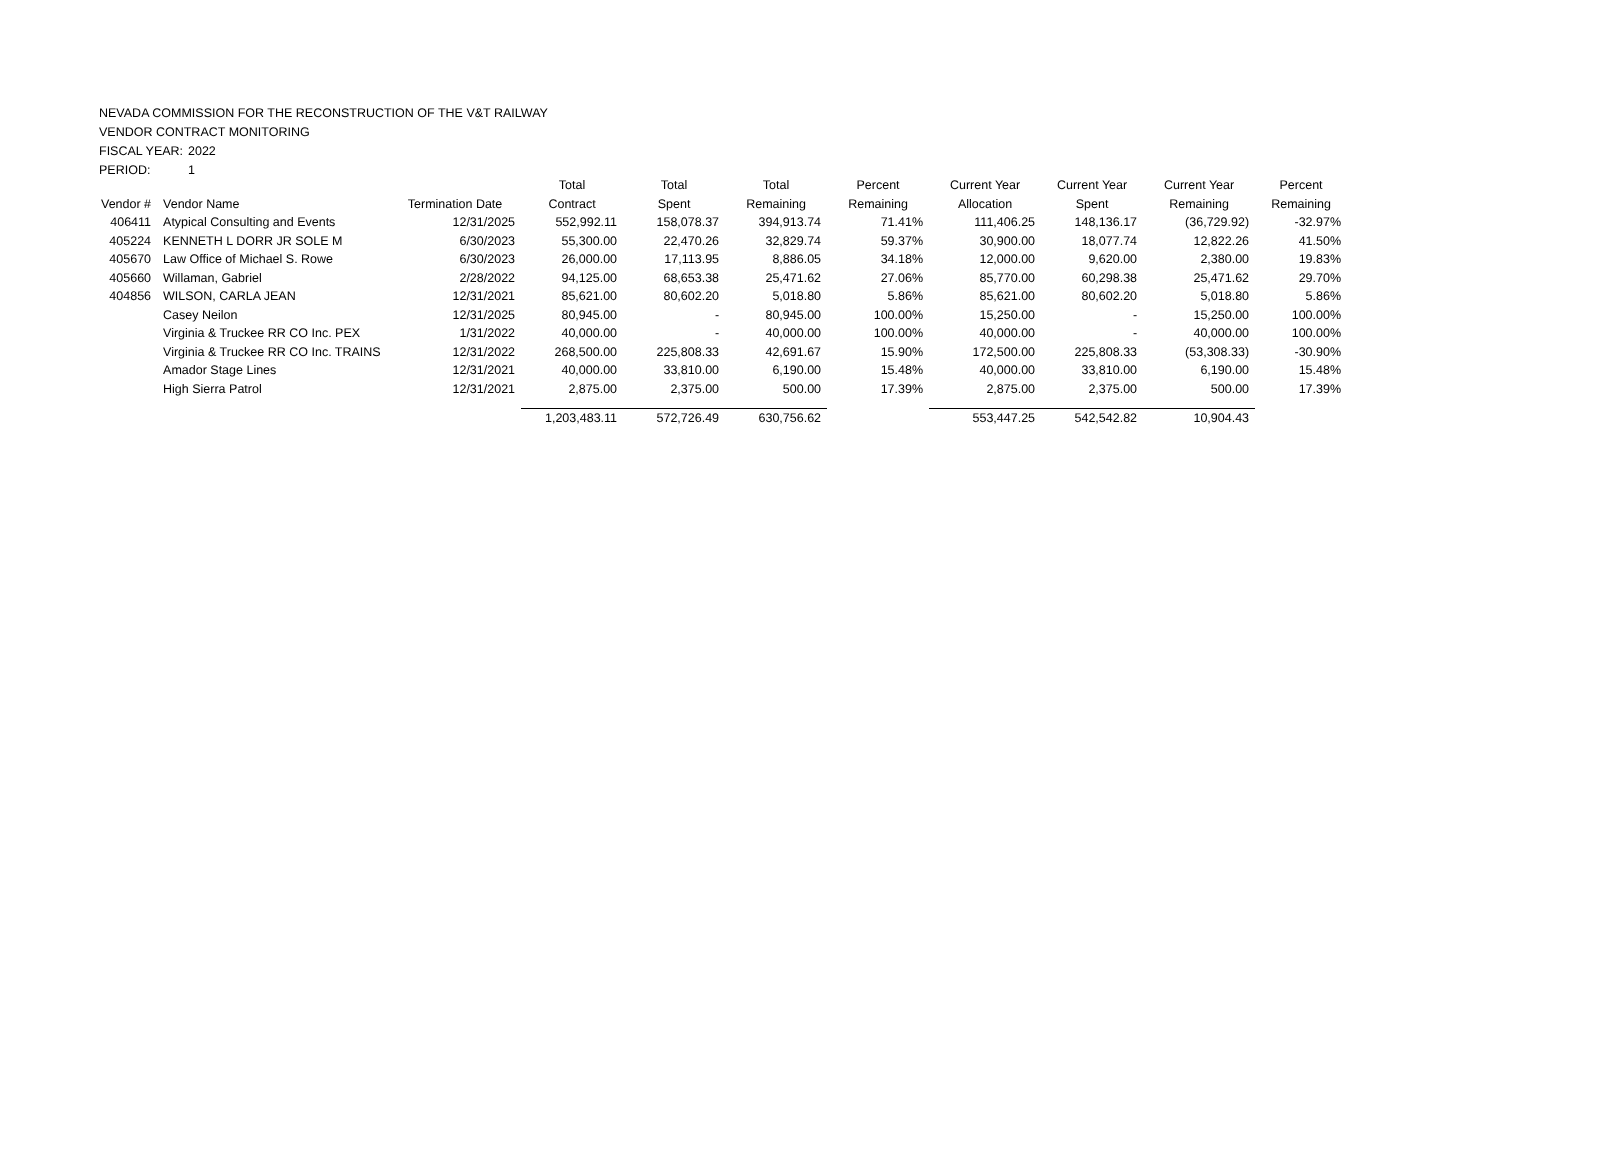NEVADA COMMISSION FOR THE RECONSTRUCTION OF THE V&T RAILWAY
VENDOR CONTRACT MONITORING
FISCAL YEAR: 2022
PERIOD: 1
| | | | Total | Total | Total | Percent | Current Year | Current Year | Current Year | Percent |
| --- | --- | --- | --- | --- | --- | --- | --- | --- | --- | --- |
| Vendor # | Vendor Name | Termination Date | Contract | Spent | Remaining | Remaining | Allocation | Spent | Remaining | Remaining |
| 406411 | Atypical Consulting and Events | 12/31/2025 | 552,992.11 | 158,078.37 | 394,913.74 | 71.41% | 111,406.25 | 148,136.17 | (36,729.92) | -32.97% |
| 405224 | KENNETH L DORR JR SOLE M | 6/30/2023 | 55,300.00 | 22,470.26 | 32,829.74 | 59.37% | 30,900.00 | 18,077.74 | 12,822.26 | 41.50% |
| 405670 | Law Office of Michael S. Rowe | 6/30/2023 | 26,000.00 | 17,113.95 | 8,886.05 | 34.18% | 12,000.00 | 9,620.00 | 2,380.00 | 19.83% |
| 405660 | Willaman, Gabriel | 2/28/2022 | 94,125.00 | 68,653.38 | 25,471.62 | 27.06% | 85,770.00 | 60,298.38 | 25,471.62 | 29.70% |
| 404856 | WILSON, CARLA JEAN | 12/31/2021 | 85,621.00 | 80,602.20 | 5,018.80 | 5.86% | 85,621.00 | 80,602.20 | 5,018.80 | 5.86% |
| | Casey Neilon | 12/31/2025 | 80,945.00 | - | 80,945.00 | 100.00% | 15,250.00 | - | 15,250.00 | 100.00% |
| | Virginia & Truckee RR CO Inc. PEX | 1/31/2022 | 40,000.00 | - | 40,000.00 | 100.00% | 40,000.00 | - | 40,000.00 | 100.00% |
| | Virginia & Truckee RR CO Inc. TRAINS | 12/31/2022 | 268,500.00 | 225,808.33 | 42,691.67 | 15.90% | 172,500.00 | 225,808.33 | (53,308.33) | -30.90% |
| | Amador Stage Lines | 12/31/2021 | 40,000.00 | 33,810.00 | 6,190.00 | 15.48% | 40,000.00 | 33,810.00 | 6,190.00 | 15.48% |
| | High Sierra Patrol | 12/31/2021 | 2,875.00 | 2,375.00 | 500.00 | 17.39% | 2,875.00 | 2,375.00 | 500.00 | 17.39% |
| | | | 1,203,483.11 | 572,726.49 | 630,756.62 | | 553,447.25 | 542,542.82 | 10,904.43 | |